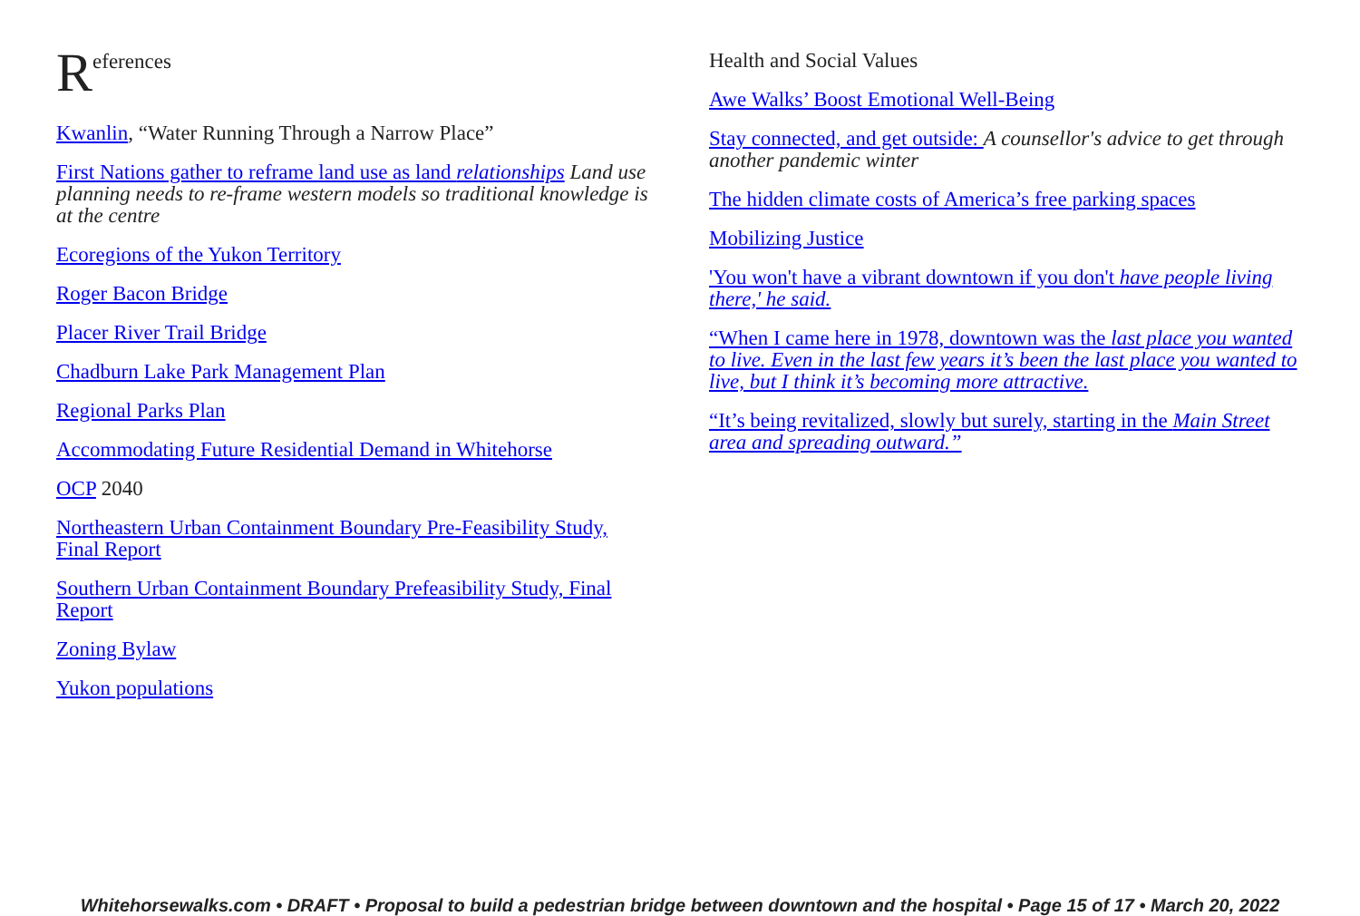References
Kwanlin, “Water Running Through a Narrow Place”
First Nations gather to reframe land use as land relationships Land use planning needs to re-frame western models so traditional knowledge is at the centre
Ecoregions of the Yukon Territory
Roger Bacon Bridge
Placer River Trail Bridge
Chadburn Lake Park Management Plan
Regional Parks Plan
Accommodating Future Residential Demand in Whitehorse
OCP 2040
Northeastern Urban Containment Boundary Pre-Feasibility Study, Final Report
Southern Urban Containment Boundary Prefeasibility Study, Final Report
Zoning Bylaw
Yukon populations
Health and Social Values
Awe Walks’ Boost Emotional Well-Being
Stay connected, and get outside: A counsellor's advice to get through another pandemic winter
The hidden climate costs of America’s free parking spaces
Mobilizing Justice
'You won't have a vibrant downtown if you don't have people living there,' he said.
“When I came here in 1978, downtown was the last place you wanted to live. Even in the last few years it’s been the last place you wanted to live, but I think it’s becoming more attractive.
“It’s being revitalized, slowly but surely, starting in the Main Street area and spreading outward.”
Whitehorsewalks.com • DRAFT • Proposal to build a pedestrian bridge between downtown and the hospital • Page 15 of 17 • March 20, 2022